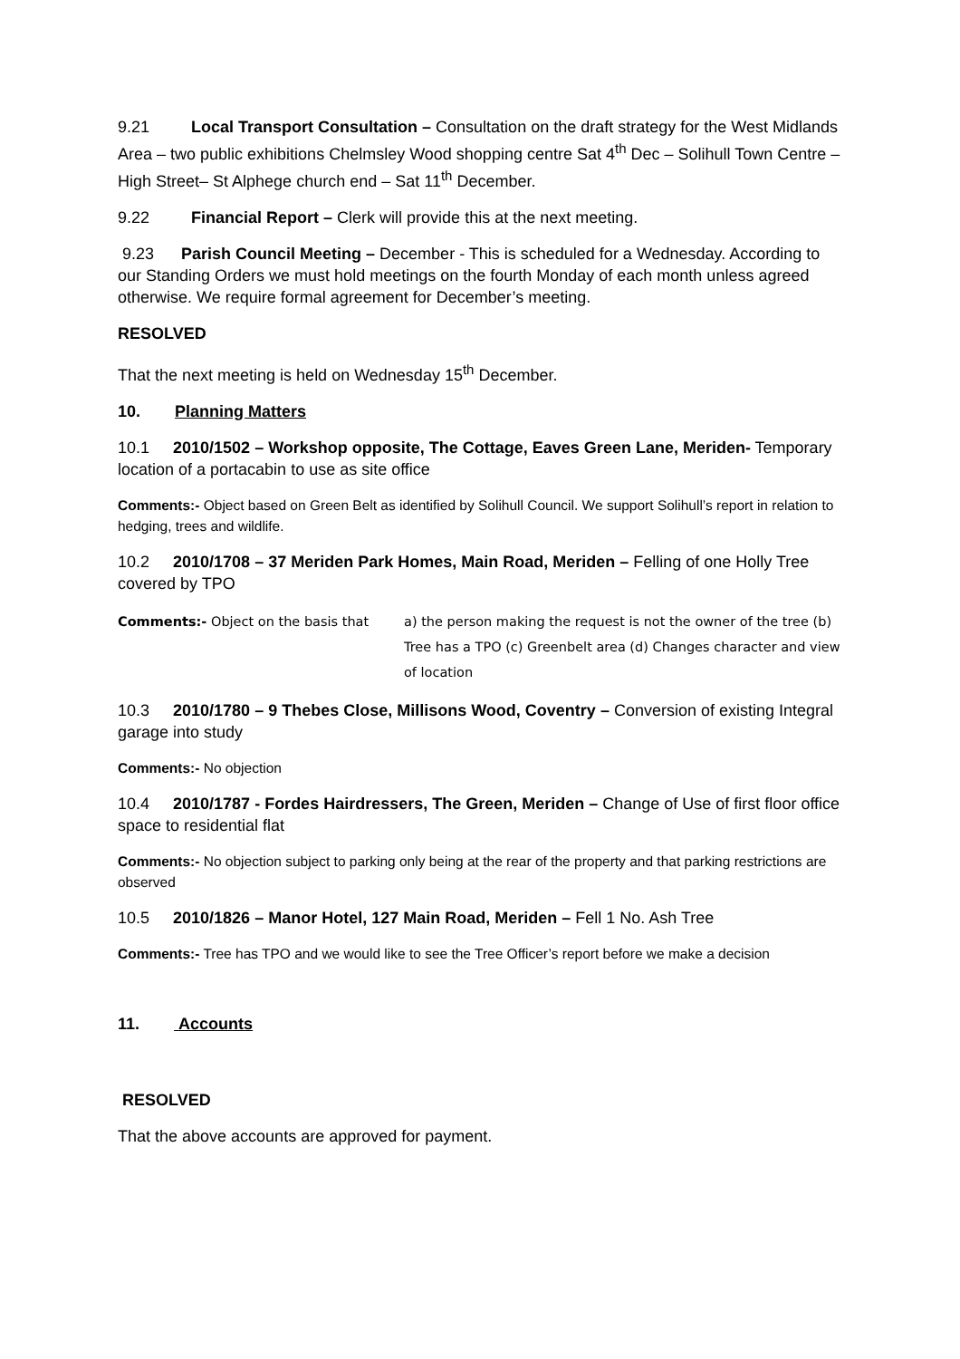9.21 Local Transport Consultation – Consultation on the draft strategy for the West Midlands Area – two public exhibitions Chelmsley Wood shopping centre Sat 4<sup>th</sup> Dec – Solihull Town Centre – High Street– St Alphege church end – Sat 11<sup>th</sup> December.
9.22 Financial Report – Clerk will provide this at the next meeting.
9.23 Parish Council Meeting – December - This is scheduled for a Wednesday. According to our Standing Orders we must hold meetings on the fourth Monday of each month unless agreed otherwise. We require formal agreement for December’s meeting.
RESOLVED
That the next meeting is held on Wednesday 15<sup>th</sup> December.
10. Planning Matters
10.1 2010/1502 – Workshop opposite, The Cottage, Eaves Green Lane, Meriden- Temporary location of a portacabin to use as site office
Comments:- Object based on Green Belt as identified by Solihull Council. We support Solihull’s report in relation to hedging, trees and wildlife.
10.2 2010/1708 – 37 Meriden Park Homes, Main Road, Meriden – Felling of one Holly Tree covered by TPO
Comments:- Object on the basis that a) the person making the request is not the owner of the tree (b) Tree has a TPO (c) Greenbelt area (d) Changes character and view of location
10.3 2010/1780 – 9 Thebes Close, Millisons Wood, Coventry – Conversion of existing Integral garage into study
Comments:- No objection
10.4 2010/1787 - Fordes Hairdressers, The Green, Meriden – Change of Use of first floor office space to residential flat
Comments:- No objection subject to parking only being at the rear of the property and that parking restrictions are observed
10.5 2010/1826 – Manor Hotel, 127 Main Road, Meriden – Fell 1 No. Ash Tree
Comments:- Tree has TPO and we would like to see the Tree Officer’s report before we make a decision
11. Accounts
RESOLVED
That the above accounts are approved for payment.